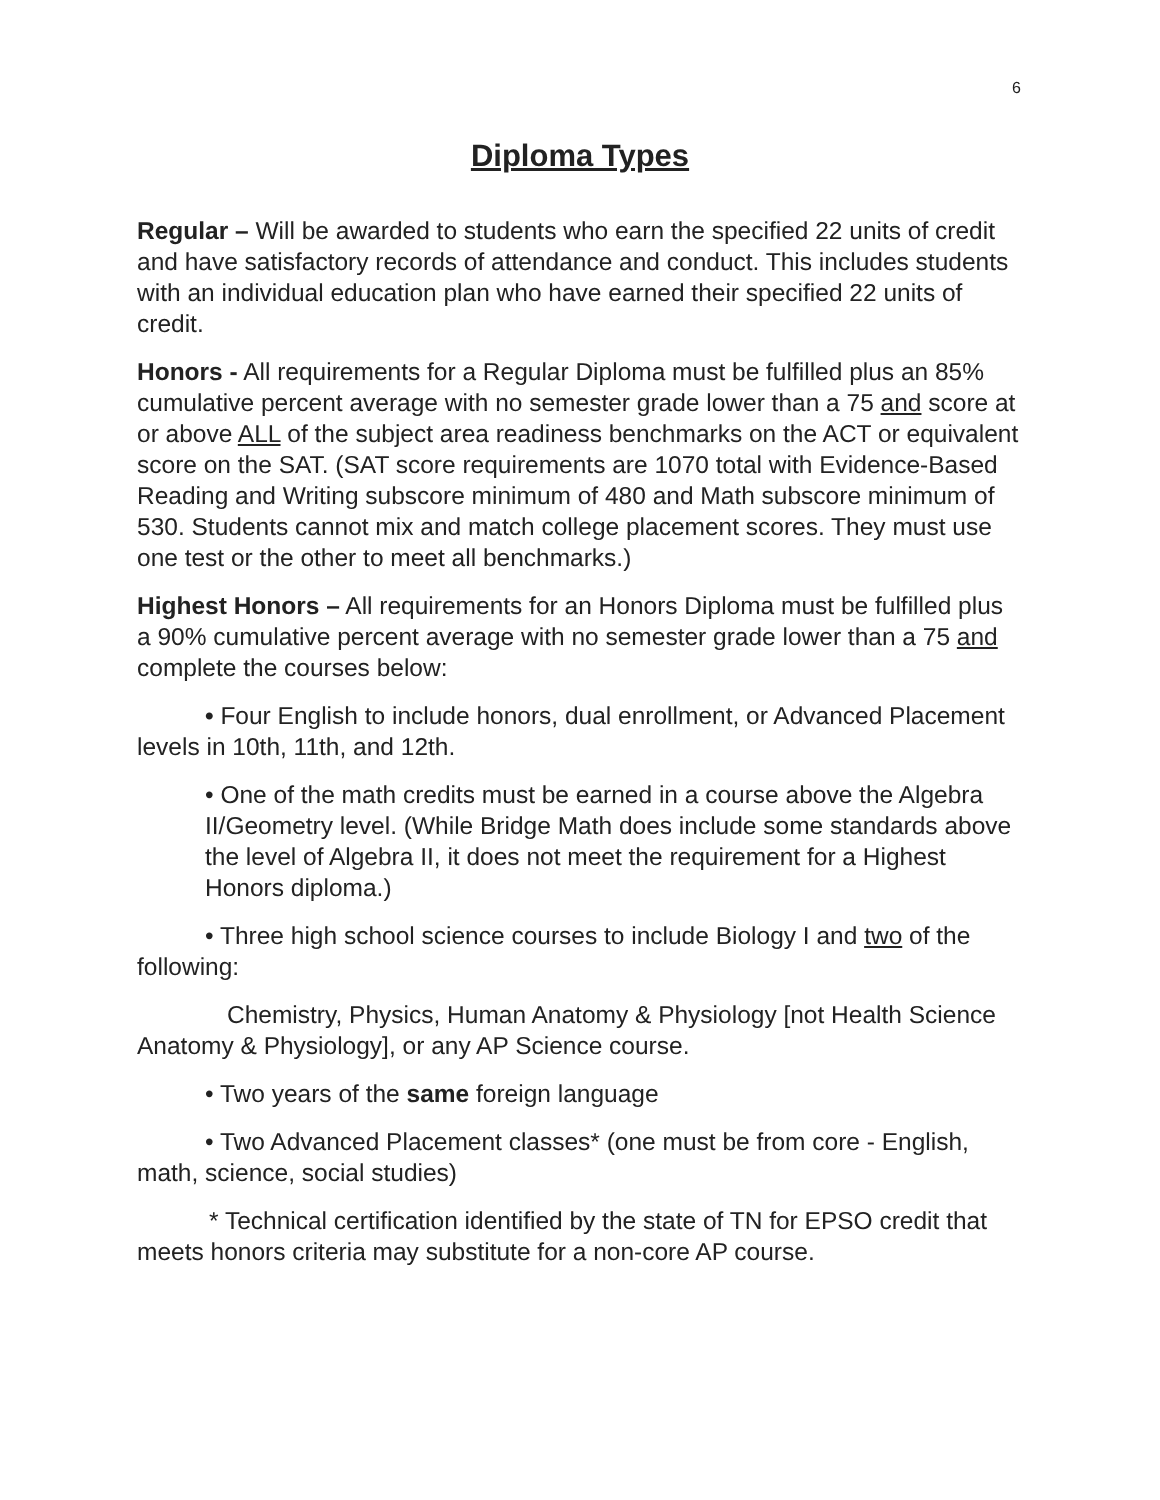6
Diploma Types
Regular – Will be awarded to students who earn the specified 22 units of credit and have satisfactory records of attendance and conduct. This includes students with an individual education plan who have earned their specified 22 units of credit.
Honors - All requirements for a Regular Diploma must be fulfilled plus an 85% cumulative percent average with no semester grade lower than a 75 and score at or above ALL of the subject area readiness benchmarks on the ACT or equivalent score on the SAT. (SAT score requirements are 1070 total with Evidence-Based Reading and Writing subscore minimum of 480 and Math subscore minimum of 530. Students cannot mix and match college placement scores. They must use one test or the other to meet all benchmarks.)
Highest Honors – All requirements for an Honors Diploma must be fulfilled plus a 90% cumulative percent average with no semester grade lower than a 75 and complete the courses below:
• Four English to include honors, dual enrollment, or Advanced Placement levels in 10th, 11th, and 12th.
• One of the math credits must be earned in a course above the Algebra II/Geometry level. (While Bridge Math does include some standards above the level of Algebra II, it does not meet the requirement for a Highest Honors diploma.)
• Three high school science courses to include Biology I and two of the following:
Chemistry, Physics, Human Anatomy & Physiology [not Health Science Anatomy & Physiology], or any AP Science course.
• Two years of the same foreign language
• Two Advanced Placement classes* (one must be from core - English, math, science, social studies)
* Technical certification identified by the state of TN for EPSO credit that meets honors criteria may substitute for a non-core AP course.